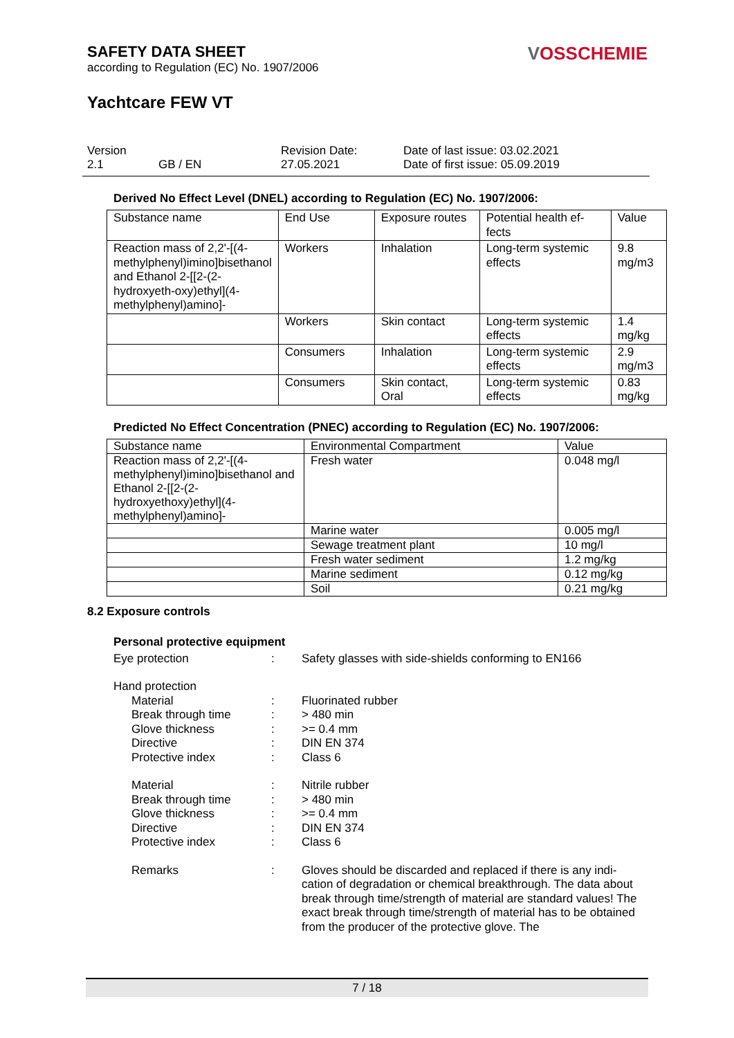SAFETY DATA SHEET
according to Regulation (EC) No. 1907/2006
VOSSCHEMIE
Yachtcare FEW VT
Version
2.1
GB / EN Revision Date:
27.05.2021
Date of last issue: 03.02.2021
Date of first issue: 05.09.2019
Derived No Effect Level (DNEL) according to Regulation (EC) No. 1907/2006:
| Substance name | End Use | Exposure routes | Potential health ef-fects | Value |
| --- | --- | --- | --- | --- |
| Reaction mass of 2,2'-[(4-methylphenyl)imino]bisethanol and Ethanol 2-[[2-(2-hydroxyeth-oxy)ethyl](4-methylphenyl)amino]- | Workers | Inhalation | Long-term systemic effects | 9.8 mg/m3 |
| | Workers | Skin contact | Long-term systemic effects | 1.4 mg/kg |
| | Consumers | Inhalation | Long-term systemic effects | 2.9 mg/m3 |
| | Consumers | Skin contact, Oral | Long-term systemic effects | 0.83 mg/kg |
Predicted No Effect Concentration (PNEC) according to Regulation (EC) No. 1907/2006:
| Substance name | Environmental Compartment | Value |
| --- | --- | --- |
| Reaction mass of 2,2'-[(4-methylphenyl)imino]bisethanol and Ethanol 2-[[2-(2-hydroxyethoxy)ethyl](4-methylphenyl)amino]- | Fresh water | 0.048 mg/l |
| | Marine water | 0.005 mg/l |
| | Sewage treatment plant | 10 mg/l |
| | Fresh water sediment | 1.2 mg/kg |
| | Marine sediment | 0.12 mg/kg |
| | Soil | 0.21 mg/kg |
8.2 Exposure controls
Personal protective equipment
Eye protection : Safety glasses with side-shields conforming to EN166
Hand protection
Material : Fluorinated rubber
Break through time : > 480 min
Glove thickness : >= 0.4 mm
Directive : DIN EN 374
Protective index : Class 6
Material : Nitrile rubber
Break through time : > 480 min
Glove thickness : >= 0.4 mm
Directive : DIN EN 374
Protective index : Class 6
Remarks : Gloves should be discarded and replaced if there is any indi-cation of degradation or chemical breakthrough. The data about break through time/strength of material are standard values! The exact break through time/strength of material has to be obtained from the producer of the protective glove. The
7 / 18